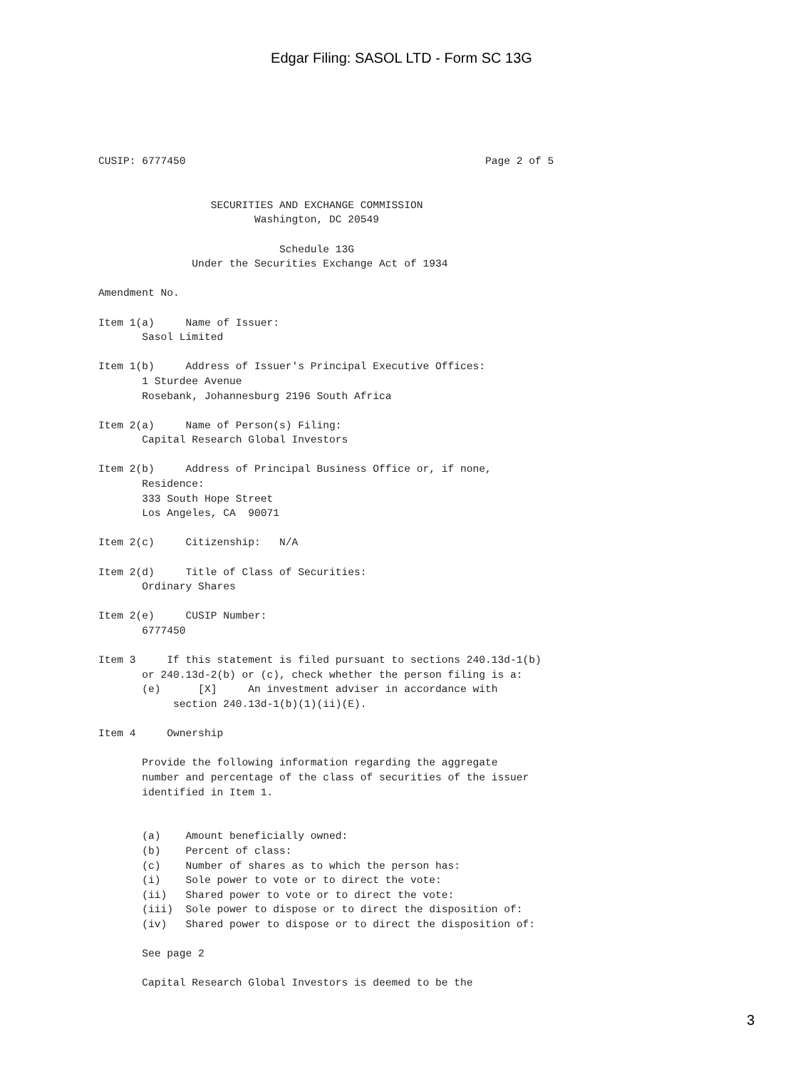Edgar Filing: SASOL LTD - Form SC 13G
CUSIP: 6777450                                                Page 2 of 5


                  SECURITIES AND EXCHANGE COMMISSION
                         Washington, DC 20549

                             Schedule 13G
               Under the Securities Exchange Act of 1934

Amendment No.

Item 1(a)     Name of Issuer:
       Sasol Limited

Item 1(b)     Address of Issuer's Principal Executive Offices:
       1 Sturdee Avenue
       Rosebank, Johannesburg 2196 South Africa

Item 2(a)     Name of Person(s) Filing:
       Capital Research Global Investors

Item 2(b)     Address of Principal Business Office or, if none,
       Residence:
       333 South Hope Street
       Los Angeles, CA  90071

Item 2(c)     Citizenship:   N/A

Item 2(d)     Title of Class of Securities:
       Ordinary Shares

Item 2(e)     CUSIP Number:
       6777450

Item 3     If this statement is filed pursuant to sections 240.13d-1(b)
       or 240.13d-2(b) or (c), check whether the person filing is a:
       (e)      [X]     An investment adviser in accordance with
            section 240.13d-1(b)(1)(ii)(E).

Item 4     Ownership

       Provide the following information regarding the aggregate
       number and percentage of the class of securities of the issuer
       identified in Item 1.


       (a)    Amount beneficially owned:
       (b)    Percent of class:
       (c)    Number of shares as to which the person has:
       (i)    Sole power to vote or to direct the vote:
       (ii)   Shared power to vote or to direct the vote:
       (iii)  Sole power to dispose or to direct the disposition of:
       (iv)   Shared power to dispose or to direct the disposition of:

       See page 2

       Capital Research Global Investors is deemed to be the
3